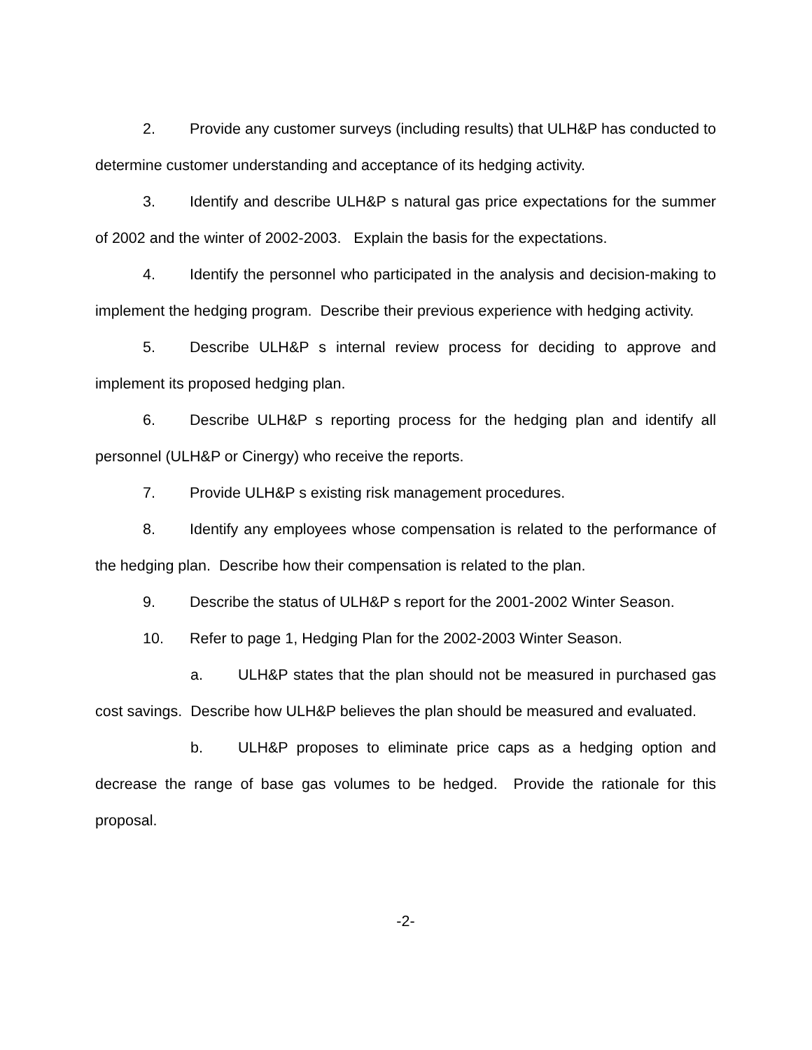2. Provide any customer surveys (including results) that ULH&P has conducted to determine customer understanding and acceptance of its hedging activity.
3. Identify and describe ULH&P s natural gas price expectations for the summer of 2002 and the winter of 2002-2003. Explain the basis for the expectations.
4. Identify the personnel who participated in the analysis and decision-making to implement the hedging program. Describe their previous experience with hedging activity.
5. Describe ULH&P s internal review process for deciding to approve and implement its proposed hedging plan.
6. Describe ULH&P s reporting process for the hedging plan and identify all personnel (ULH&P or Cinergy) who receive the reports.
7. Provide ULH&P s existing risk management procedures.
8. Identify any employees whose compensation is related to the performance of the hedging plan. Describe how their compensation is related to the plan.
9. Describe the status of ULH&P s report for the 2001-2002 Winter Season.
10. Refer to page 1, Hedging Plan for the 2002-2003 Winter Season.
a. ULH&P states that the plan should not be measured in purchased gas cost savings. Describe how ULH&P believes the plan should be measured and evaluated.
b. ULH&P proposes to eliminate price caps as a hedging option and decrease the range of base gas volumes to be hedged. Provide the rationale for this proposal.
-2-